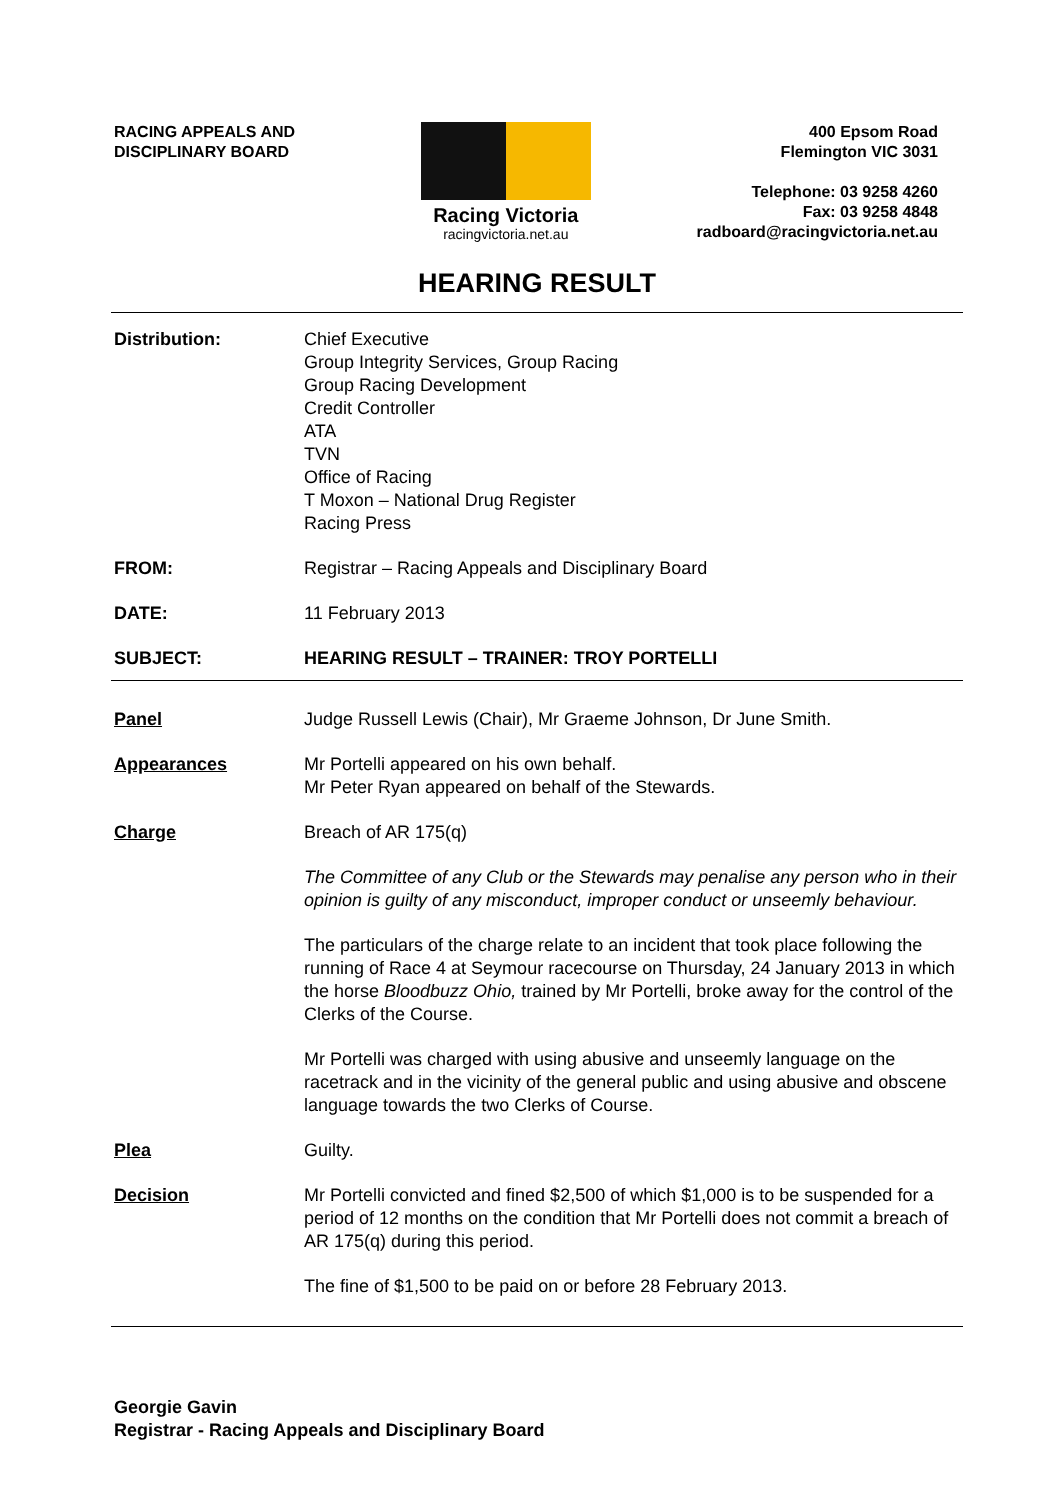RACING APPEALS AND
DISCIPLINARY BOARD
Racing Victoria
racingvictoria.net.au
400 Epsom Road
Flemington VIC 3031
Telephone: 03 9258 4260
Fax: 03 9258 4848
radboard@racingvictoria.net.au
HEARING RESULT
Distribution: Chief Executive
Group Integrity Services, Group Racing
Group Racing Development
Credit Controller
ATA
TVN
Office of Racing
T Moxon – National Drug Register
Racing Press
FROM: Registrar – Racing Appeals and Disciplinary Board
DATE: 11 February 2013
SUBJECT: HEARING RESULT – TRAINER: TROY PORTELLI
Panel Judge Russell Lewis (Chair), Mr Graeme Johnson, Dr June Smith.
Appearances Mr Portelli appeared on his own behalf.
Mr Peter Ryan appeared on behalf of the Stewards.
Charge Breach of AR 175(q)
The Committee of any Club or the Stewards may penalise any person who in their opinion is guilty of any misconduct, improper conduct or unseemly behaviour.
The particulars of the charge relate to an incident that took place following the running of Race 4 at Seymour racecourse on Thursday, 24 January 2013 in which the horse Bloodbuzz Ohio, trained by Mr Portelli, broke away for the control of the Clerks of the Course.
Mr Portelli was charged with using abusive and unseemly language on the racetrack and in the vicinity of the general public and using abusive and obscene language towards the two Clerks of Course.
Plea Guilty.
Decision Mr Portelli convicted and fined $2,500 of which $1,000 is to be suspended for a period of 12 months on the condition that Mr Portelli does not commit a breach of AR 175(q) during this period.
The fine of $1,500 to be paid on or before 28 February 2013.
Georgie Gavin
Registrar - Racing Appeals and Disciplinary Board